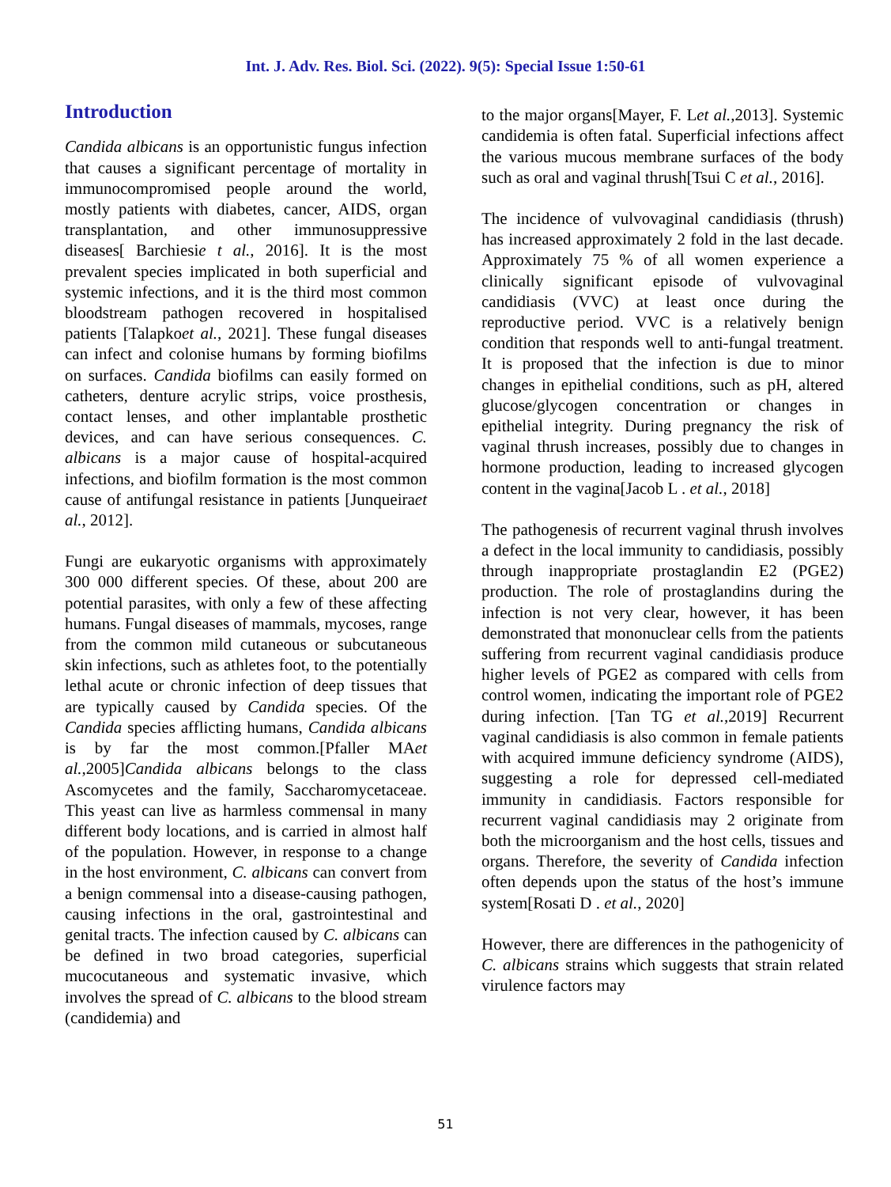Int. J. Adv. Res. Biol. Sci. (2022). 9(5): Special Issue 1:50-61
Introduction
Candida albicans is an opportunistic fungus infection that causes a significant percentage of mortality in immunocompromised people around the world, mostly patients with diabetes, cancer, AIDS, organ transplantation, and other immunosuppressive diseases[ Barchiesie t al., 2016]. It is the most prevalent species implicated in both superficial and systemic infections, and it is the third most common bloodstream pathogen recovered in hospitalised patients [Talapkoet al., 2021]. These fungal diseases can infect and colonise humans by forming biofilms on surfaces. Candida biofilms can easily formed on catheters, denture acrylic strips, voice prosthesis, contact lenses, and other implantable prosthetic devices, and can have serious consequences. C. albicans is a major cause of hospital-acquired infections, and biofilm formation is the most common cause of antifungal resistance in patients [Junqueiraet al., 2012].
Fungi are eukaryotic organisms with approximately 300 000 different species. Of these, about 200 are potential parasites, with only a few of these affecting humans. Fungal diseases of mammals, mycoses, range from the common mild cutaneous or subcutaneous skin infections, such as athletes foot, to the potentially lethal acute or chronic infection of deep tissues that are typically caused by Candida species. Of the Candida species afflicting humans, Candida albicans is by far the most common.[Pfaller MAet al.,2005]Candida albicans belongs to the class Ascomycetes and the family, Saccharomycetaceae. This yeast can live as harmless commensal in many different body locations, and is carried in almost half of the population. However, in response to a change in the host environment, C. albicans can convert from a benign commensal into a disease-causing pathogen, causing infections in the oral, gastrointestinal and genital tracts. The infection caused by C. albicans can be defined in two broad categories, superficial mucocutaneous and systematic invasive, which involves the spread of C. albicans to the blood stream (candidemia) and
to the major organs[Mayer, F. Let al.,2013]. Systemic candidemia is often fatal. Superficial infections affect the various mucous membrane surfaces of the body such as oral and vaginal thrush[Tsui C et al., 2016].
The incidence of vulvovaginal candidiasis (thrush) has increased approximately 2 fold in the last decade. Approximately 75 % of all women experience a clinically significant episode of vulvovaginal candidiasis (VVC) at least once during the reproductive period. VVC is a relatively benign condition that responds well to anti-fungal treatment. It is proposed that the infection is due to minor changes in epithelial conditions, such as pH, altered glucose/glycogen concentration or changes in epithelial integrity. During pregnancy the risk of vaginal thrush increases, possibly due to changes in hormone production, leading to increased glycogen content in the vagina[Jacob L . et al., 2018]
The pathogenesis of recurrent vaginal thrush involves a defect in the local immunity to candidiasis, possibly through inappropriate prostaglandin E2 (PGE2) production. The role of prostaglandins during the infection is not very clear, however, it has been demonstrated that mononuclear cells from the patients suffering from recurrent vaginal candidiasis produce higher levels of PGE2 as compared with cells from control women, indicating the important role of PGE2 during infection. [Tan TG et al.,2019] Recurrent vaginal candidiasis is also common in female patients with acquired immune deficiency syndrome (AIDS), suggesting a role for depressed cell-mediated immunity in candidiasis. Factors responsible for recurrent vaginal candidiasis may 2 originate from both the microorganism and the host cells, tissues and organs. Therefore, the severity of Candida infection often depends upon the status of the host’s immune system[Rosati D . et al., 2020]
However, there are differences in the pathogenicity of C. albicans strains which suggests that strain related virulence factors may
51